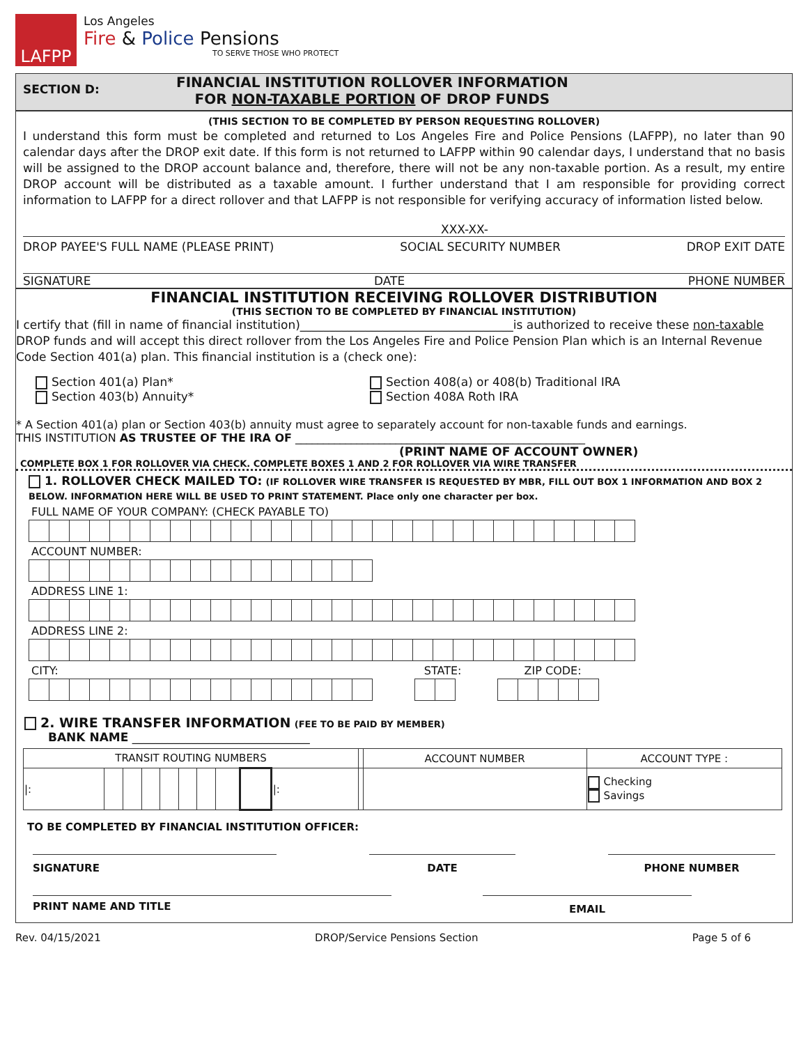LAFPP
Los Angeles
Fire & Police Pensions
TO SERVE THOSE WHO PROTECT
SECTION D:
FINANCIAL INSTITUTION ROLLOVER INFORMATION
FOR NON-TAXABLE PORTION OF DROP FUNDS
(THIS SECTION TO BE COMPLETED BY PERSON REQUESTING ROLLOVER)
I understand this form must be completed and returned to Los Angeles Fire and Police Pensions (LAFPP), no later than 90 calendar days after the DROP exit date. If this form is not returned to LAFPP within 90 calendar days, I understand that no basis will be assigned to the DROP account balance and, therefore, there will not be any non-taxable portion. As a result, my entire DROP account will be distributed as a taxable amount. I further understand that I am responsible for providing correct information to LAFPP for a direct rollover and that LAFPP is not responsible for verifying accuracy of information listed below.
XXX-XX-
DROP PAYEE'S FULL NAME (PLEASE PRINT) SOCIAL SECURITY NUMBER DROP EXIT DATE
SIGNATURE DATE PHONE NUMBER
FINANCIAL INSTITUTION RECEIVING ROLLOVER DISTRIBUTION
(THIS SECTION TO BE COMPLETED BY FINANCIAL INSTITUTION)
I certify that (fill in name of financial institution)____________________________________is authorized to receive these non-taxable DROP funds and will accept this direct rollover from the Los Angeles Fire and Police Pension Plan which is an Internal Revenue Code Section 401(a) plan. This financial institution is a (check one):
Section 401(a) Plan*
Section 403(b) Annuity*
Section 408(a) or 408(b) Traditional IRA
Section 408A Roth IRA
* A Section 401(a) plan or Section 403(b) annuity must agree to separately account for non-taxable funds and earnings.
THIS INSTITUTION AS TRUSTEE OF THE IRA OF ____________________________________________________
(PRINT NAME OF ACCOUNT OWNER)
COMPLETE BOX 1 FOR ROLLOVER VIA CHECK. COMPLETE BOXES 1 AND 2 FOR ROLLOVER VIA WIRE TRANSFER
1. ROLLOVER CHECK MAILED TO: (IF ROLLOVER WIRE TRANSFER IS REQUESTED BY MBR, FILL OUT BOX 1 INFORMATION AND BOX 2 BELOW. INFORMATION HERE WILL BE USED TO PRINT STATEMENT. Place only one character per box.
FULL NAME OF YOUR COMPANY: (CHECK PAYABLE TO)
ACCOUNT NUMBER:
ADDRESS LINE 1:
ADDRESS LINE 2:
CITY: STATE: ZIP CODE:
2. WIRE TRANSFER INFORMATION (FEE TO BE PAID BY MEMBER)
BANK NAME ______________________________
| TRANSIT ROUTING NUMBERS | | | | | | | | | | | ACCOUNT NUMBER | ACCOUNT TYPE : |
| --- | --- | --- | --- | --- | --- | --- | --- | --- | --- | --- | --- | --- |
| /: | | | | | | | | | /: | | | Checking Savings |
TO BE COMPLETED BY FINANCIAL INSTITUTION OFFICER:
SIGNATURE DATE PHONE NUMBER
PRINT NAME AND TITLE EMAIL
Rev. 04/15/2021 DROP/Service Pensions Section Page 5 of 6